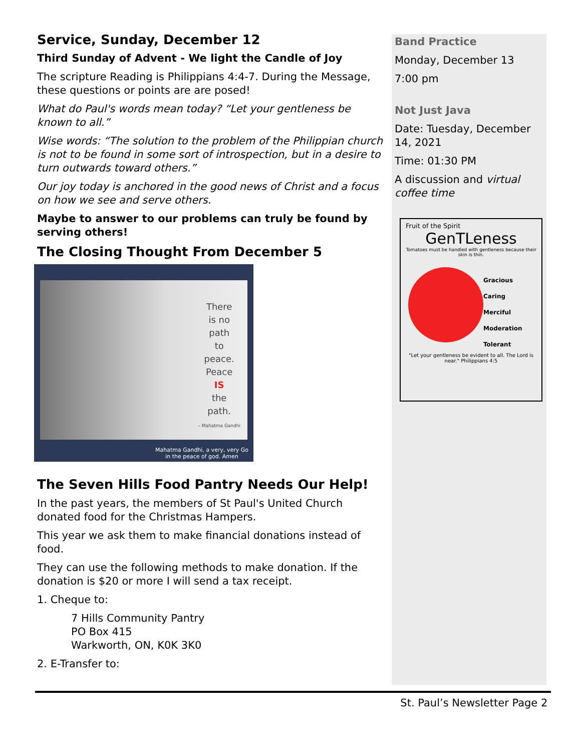Service, Sunday, December 12
Third Sunday of Advent - We light the Candle of Joy
The scripture Reading is Philippians 4:4-7. During the Message, these questions or points are are posed!
What do Paul's words mean today? “Let your gentleness be known to all.”
Wise words: “The solution to the problem of the Philippian church is not to be found in some sort of introspection, but in a desire to turn outwards toward others.”
Our joy today is anchored in the good news of Christ and a focus on how we see and serve others.
Maybe to answer to our problems can truly be found by serving others!
The Closing Thought From December 5
There
is no
path
to
peace.
Peace
IS
the
path.
– Mahatma Gandhi
Mahatma Gandhi, a very, very Go
in the peace of god. Amen
The Seven Hills Food Pantry Needs Our Help!
In the past years, the members of St Paul's United Church donated food for the Christmas Hampers.
This year we ask them to make financial donations instead of food.
They can use the following methods to make donation. If the donation is $20 or more I will send a tax receipt.
1. Cheque to:
7 Hills Community Pantry
PO Box 415
Warkworth, ON, K0K 3K0
2. E-Transfer to:
Band Practice
Monday, December 13
7:00 pm
Not Just Java
Date: Tuesday, December 14, 2021
Time: 01:30 PM
A discussion and virtual coffee time
Fruit of the Spirit
GenTLeness
Tomatoes must be handled with gentleness because their skin is thin.
Gracious
Caring
Merciful
Moderation
Tolerant
"Let your gentleness be evident to all. The Lord is near." Philippians 4:5
St. Paul’s Newsletter Page 2